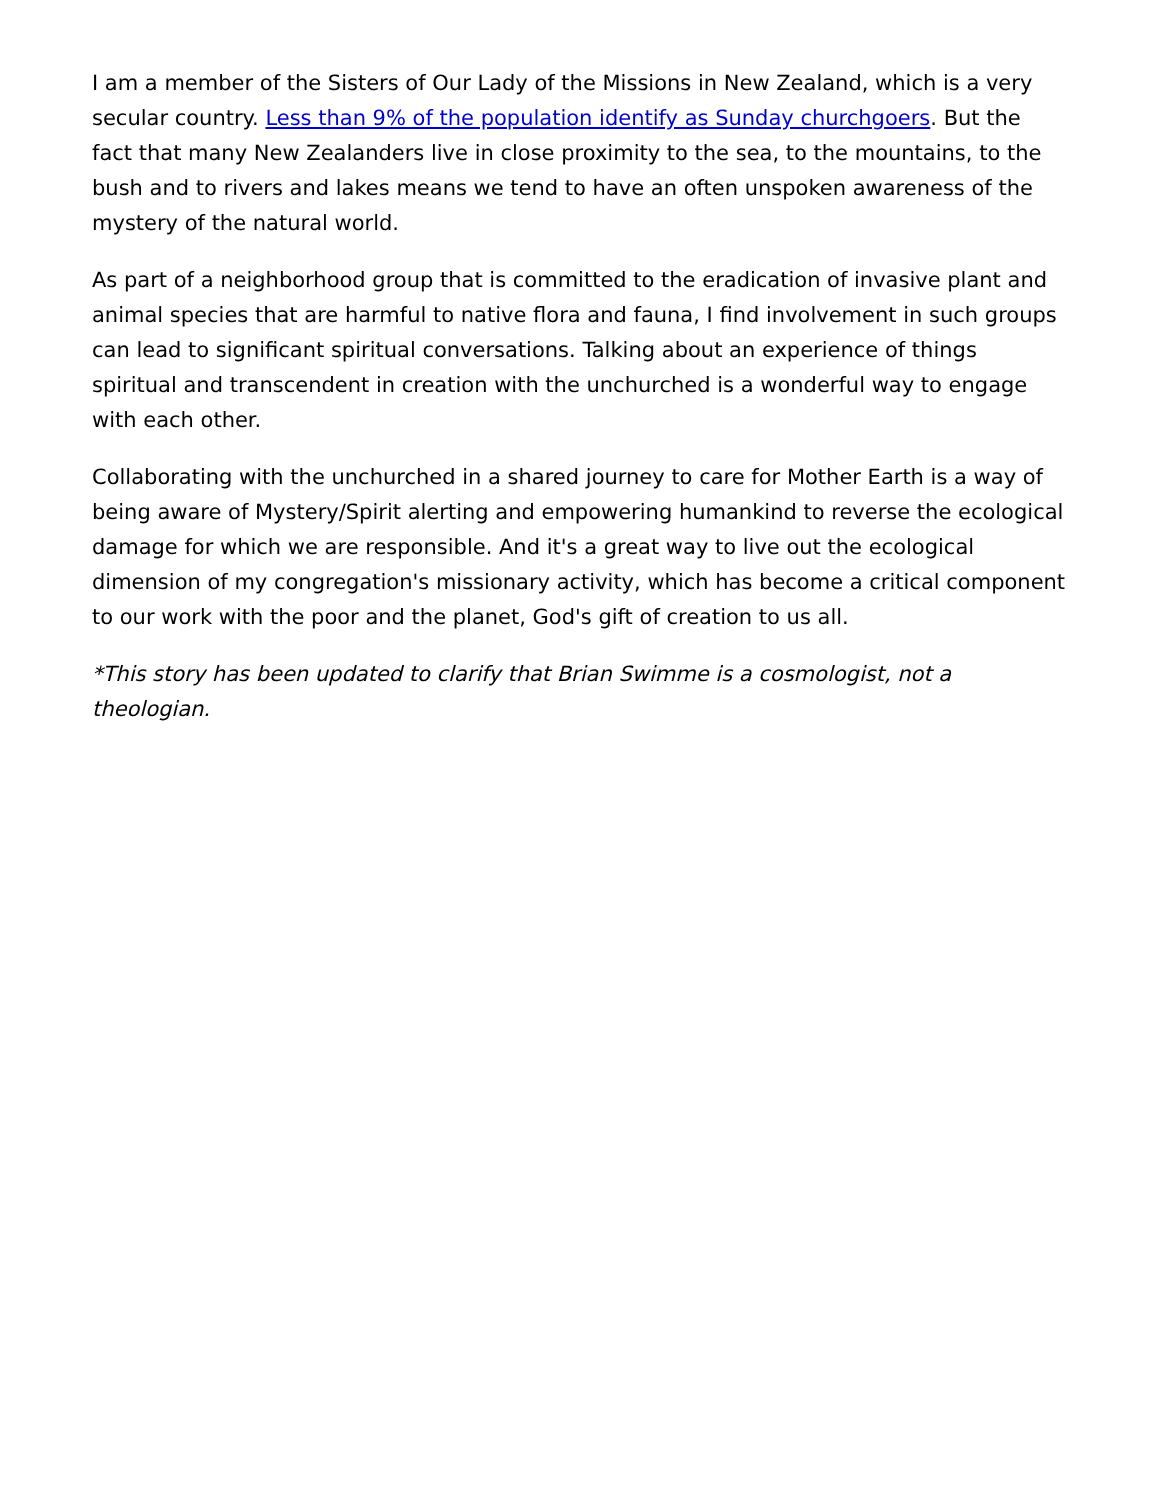I am a member of the Sisters of Our Lady of the Missions in New Zealand, which is a very secular country. Less than 9% of the population identify as Sunday churchgoers. But the fact that many New Zealanders live in close proximity to the sea, to the mountains, to the bush and to rivers and lakes means we tend to have an often unspoken awareness of the mystery of the natural world.
As part of a neighborhood group that is committed to the eradication of invasive plant and animal species that are harmful to native flora and fauna, I find involvement in such groups can lead to significant spiritual conversations. Talking about an experience of things spiritual and transcendent in creation with the unchurched is a wonderful way to engage with each other.
Collaborating with the unchurched in a shared journey to care for Mother Earth is a way of being aware of Mystery/Spirit alerting and empowering humankind to reverse the ecological damage for which we are responsible. And it's a great way to live out the ecological dimension of my congregation's missionary activity, which has become a critical component to our work with the poor and the planet, God's gift of creation to us all.
*This story has been updated to clarify that Brian Swimme is a cosmologist, not a theologian.